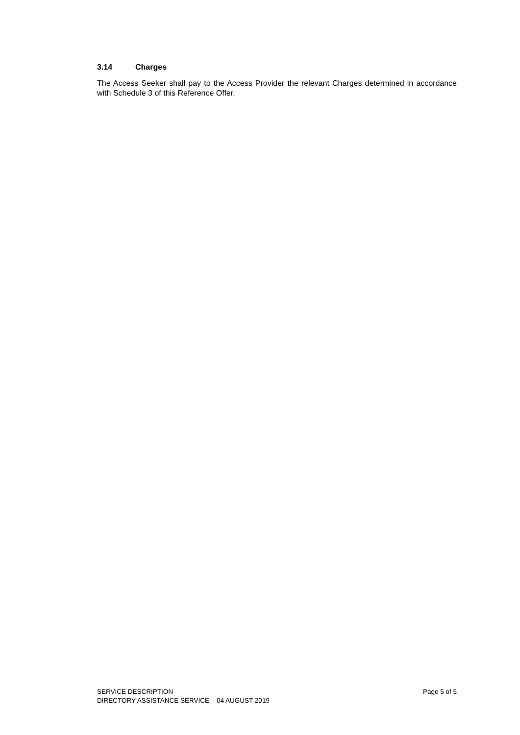3.14 Charges
The Access Seeker shall pay to the Access Provider the relevant Charges determined in accordance with Schedule 3 of this Reference Offer.
SERVICE DESCRIPTION Page 5 of 5
DIRECTORY ASSISTANCE SERVICE – 04 AUGUST 2019